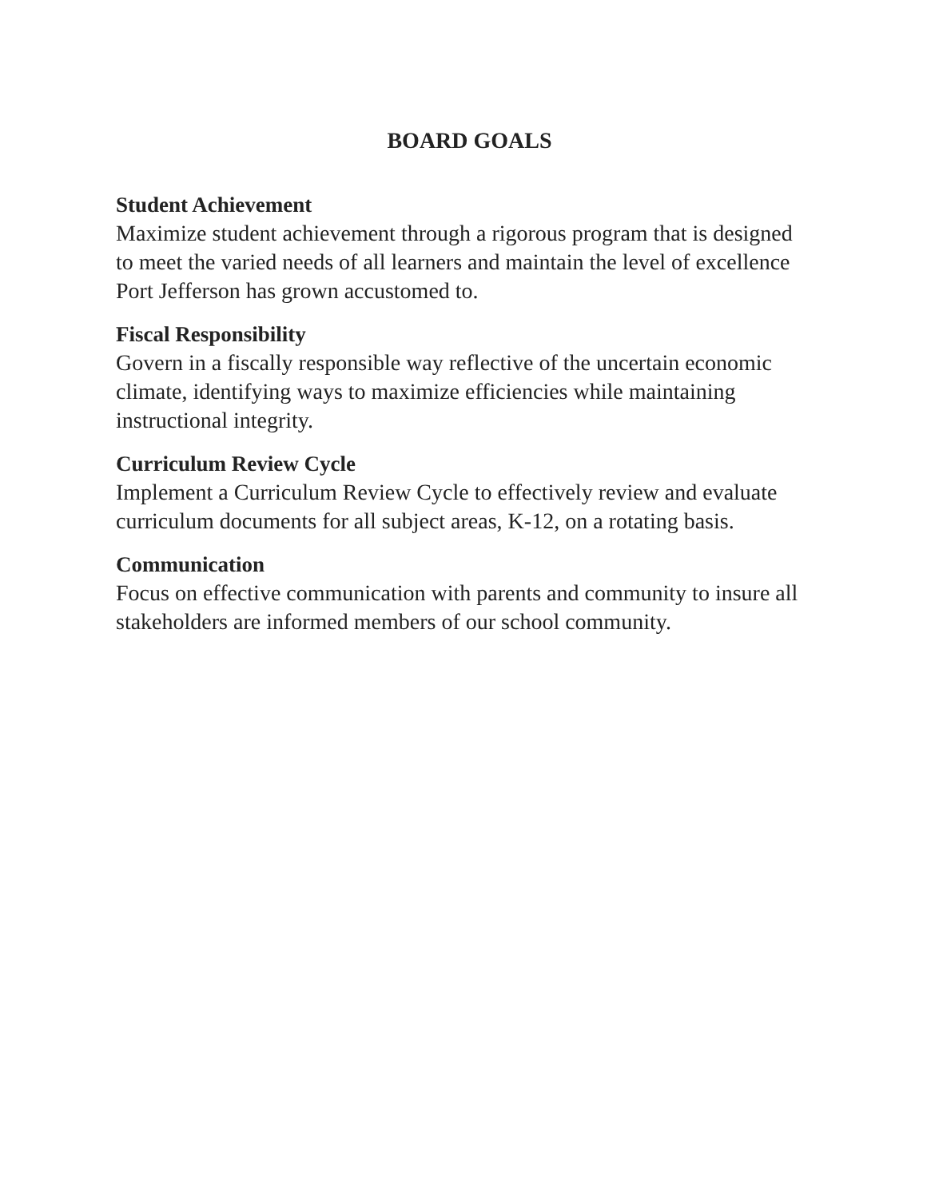BOARD GOALS
Student Achievement
Maximize student achievement through a rigorous program that is designed to meet the varied needs of all learners and maintain the level of excellence Port Jefferson has grown accustomed to.
Fiscal Responsibility
Govern in a fiscally responsible way reflective of the uncertain economic climate, identifying ways to maximize efficiencies while maintaining instructional integrity.
Curriculum Review Cycle
Implement a Curriculum Review Cycle to effectively review and evaluate curriculum documents for all subject areas, K-12, on a rotating basis.
Communication
Focus on effective communication with parents and community to insure all stakeholders are informed members of our school community.